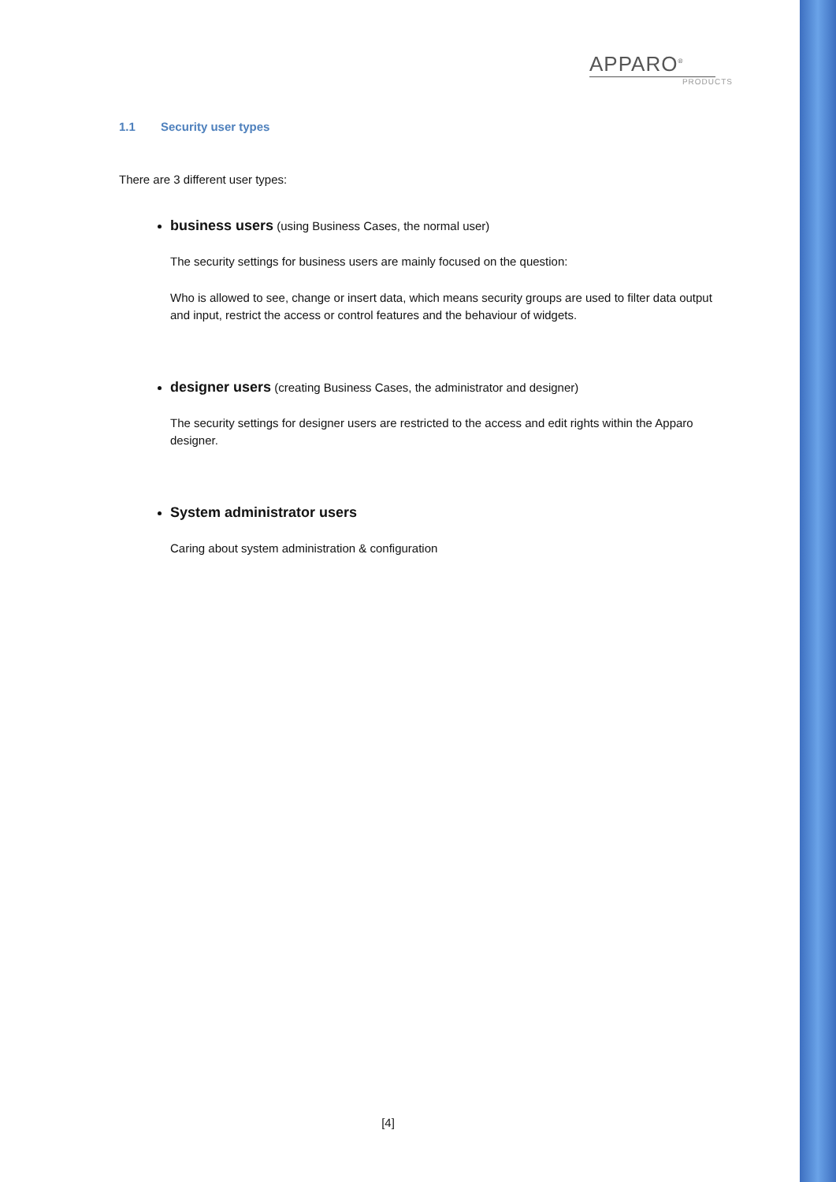APPARO<sup>®</sup>
PRODUCTS
1.1 Security user types
There are 3 different user types:
business users (using Business Cases, the normal user)
The security settings for business users are mainly focused on the question:
Who is allowed to see, change or insert data, which means security groups are used to filter data output and input, restrict the access or control features and the behaviour of widgets.
designer users (creating Business Cases, the administrator and designer)
The security settings for designer users are restricted to the access and edit rights within the Apparo designer.
System administrator users
Caring about system administration & configuration
[4]